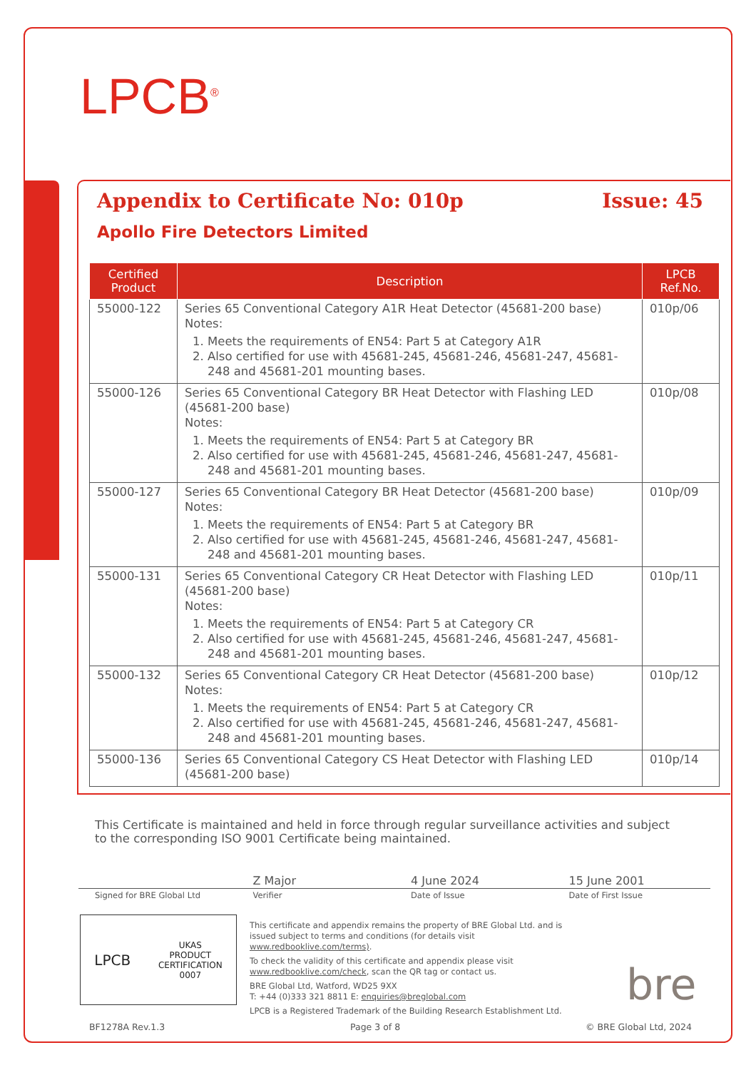LPCB<sup>®</sup>
Appendix to Certificate No: 010p Issue: 45
Apollo Fire Detectors Limited
| Certified Product | Description | LPCB Ref.No. |
| --- | --- | --- |
| 55000-122 | Series 65 Conventional Category A1R Heat Detector (45681-200 base) Notes: 1. Meets the requirements of EN54: Part 5 at Category A1R 2. Also certified for use with 45681-245, 45681-246, 45681-247, 45681-248 and 45681-201 mounting bases. | 010p/06 |
| 55000-126 | Series 65 Conventional Category BR Heat Detector with Flashing LED (45681-200 base) Notes: 1. Meets the requirements of EN54: Part 5 at Category BR 2. Also certified for use with 45681-245, 45681-246, 45681-247, 45681-248 and 45681-201 mounting bases. | 010p/08 |
| 55000-127 | Series 65 Conventional Category BR Heat Detector (45681-200 base) Notes: 1. Meets the requirements of EN54: Part 5 at Category BR 2. Also certified for use with 45681-245, 45681-246, 45681-247, 45681-248 and 45681-201 mounting bases. | 010p/09 |
| 55000-131 | Series 65 Conventional Category CR Heat Detector with Flashing LED (45681-200 base) Notes: 1. Meets the requirements of EN54: Part 5 at Category CR 2. Also certified for use with 45681-245, 45681-246, 45681-247, 45681-248 and 45681-201 mounting bases. | 010p/11 |
| 55000-132 | Series 65 Conventional Category CR Heat Detector (45681-200 base) Notes: 1. Meets the requirements of EN54: Part 5 at Category CR 2. Also certified for use with 45681-245, 45681-246, 45681-247, 45681-248 and 45681-201 mounting bases. | 010p/12 |
| 55000-136 | Series 65 Conventional Category CS Heat Detector with Flashing LED (45681-200 base) | 010p/14 |
This Certificate is maintained and held in force through regular surveillance activities and subject to the corresponding ISO 9001 Certificate being maintained.
Z Major 4 June 2024 15 June 2001
Signed for BRE Global Ltd Verifier Date of Issue Date of First Issue
LPCB UKAS
PRODUCT
CERTIFICATION
0007
This certificate and appendix remains the property of BRE Global Ltd. and is issued subject to terms and conditions (for details visit www.redbooklive.com/terms).
To check the validity of this certificate and appendix please visit www.redbooklive.com/check, scan the QR tag or contact us.
BRE Global Ltd, Watford, WD25 9XX
T: +44 (0)333 321 8811 E: enquiries@breglobal.com
LPCB is a Registered Trademark of the Building Research Establishment Ltd.
bre
BF1278A Rev.1.3 Page 3 of 8 © BRE Global Ltd, 2024